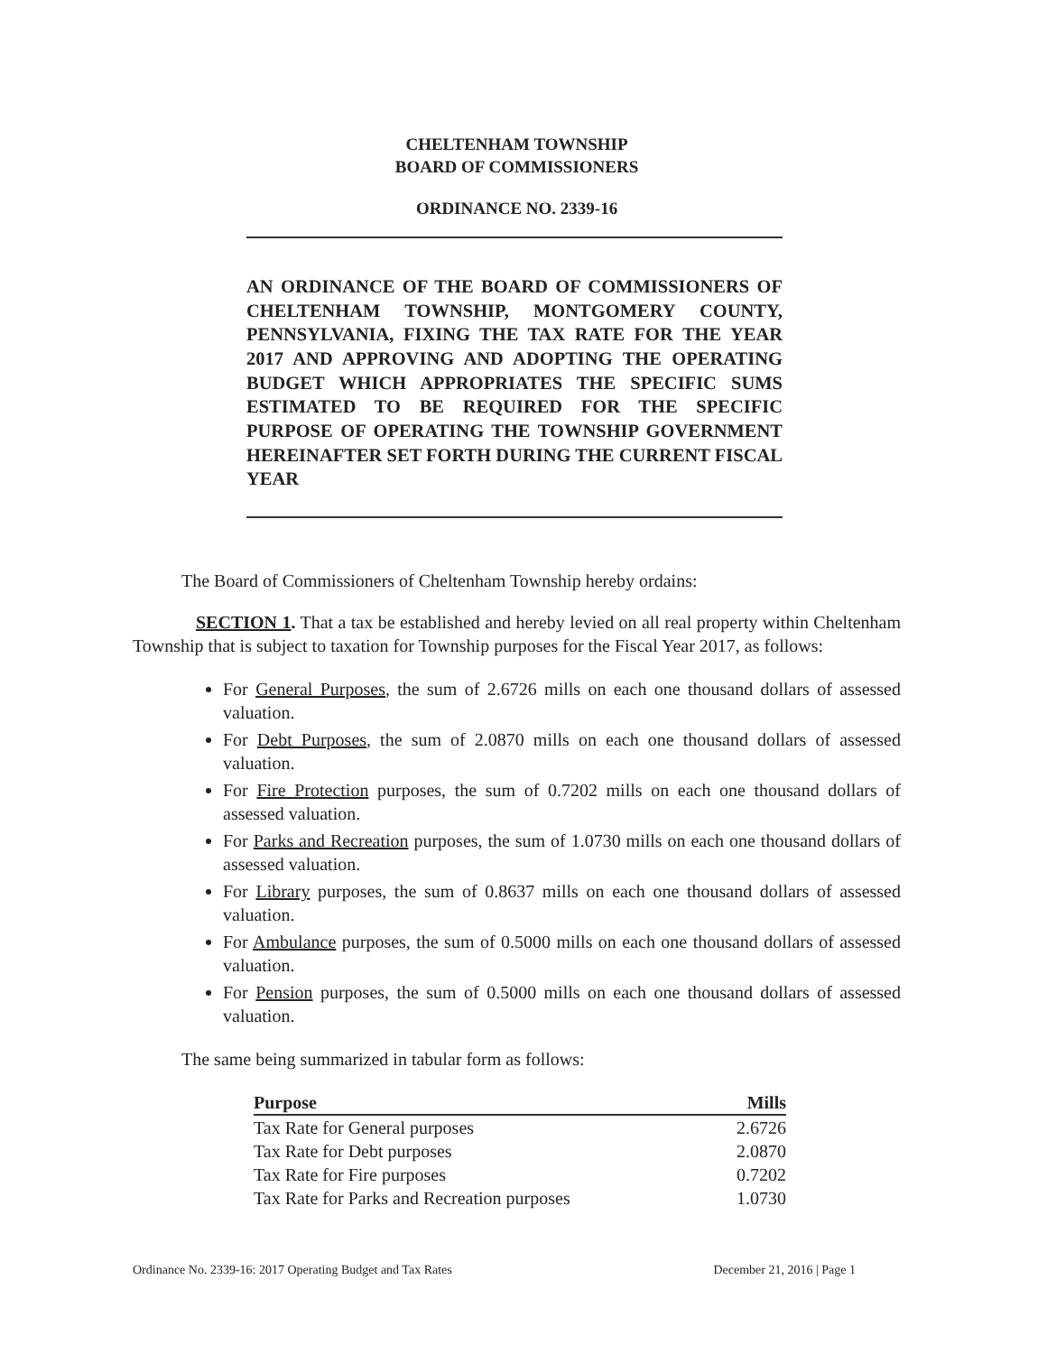CHELTENHAM TOWNSHIP
BOARD OF COMMISSIONERS
ORDINANCE NO. 2339-16
AN ORDINANCE OF THE BOARD OF COMMISSIONERS OF CHELTENHAM TOWNSHIP, MONTGOMERY COUNTY, PENNSYLVANIA, FIXING THE TAX RATE FOR THE YEAR 2017 AND APPROVING AND ADOPTING THE OPERATING BUDGET WHICH APPROPRIATES THE SPECIFIC SUMS ESTIMATED TO BE REQUIRED FOR THE SPECIFIC PURPOSE OF OPERATING THE TOWNSHIP GOVERNMENT HEREINAFTER SET FORTH DURING THE CURRENT FISCAL YEAR
The Board of Commissioners of Cheltenham Township hereby ordains:
SECTION 1. That a tax be established and hereby levied on all real property within Cheltenham Township that is subject to taxation for Township purposes for the Fiscal Year 2017, as follows:
For General Purposes, the sum of 2.6726 mills on each one thousand dollars of assessed valuation.
For Debt Purposes, the sum of 2.0870 mills on each one thousand dollars of assessed valuation.
For Fire Protection purposes, the sum of 0.7202 mills on each one thousand dollars of assessed valuation.
For Parks and Recreation purposes, the sum of 1.0730 mills on each one thousand dollars of assessed valuation.
For Library purposes, the sum of 0.8637 mills on each one thousand dollars of assessed valuation.
For Ambulance purposes, the sum of 0.5000 mills on each one thousand dollars of assessed valuation.
For Pension purposes, the sum of 0.5000 mills on each one thousand dollars of assessed valuation.
The same being summarized in tabular form as follows:
| Purpose | Mills |
| --- | --- |
| Tax Rate for General purposes | 2.6726 |
| Tax Rate for Debt purposes | 2.0870 |
| Tax Rate for Fire purposes | 0.7202 |
| Tax Rate for Parks and Recreation purposes | 1.0730 |
Ordinance No. 2339-16: 2017 Operating Budget and Tax Rates December 21, 2016 | Page 1